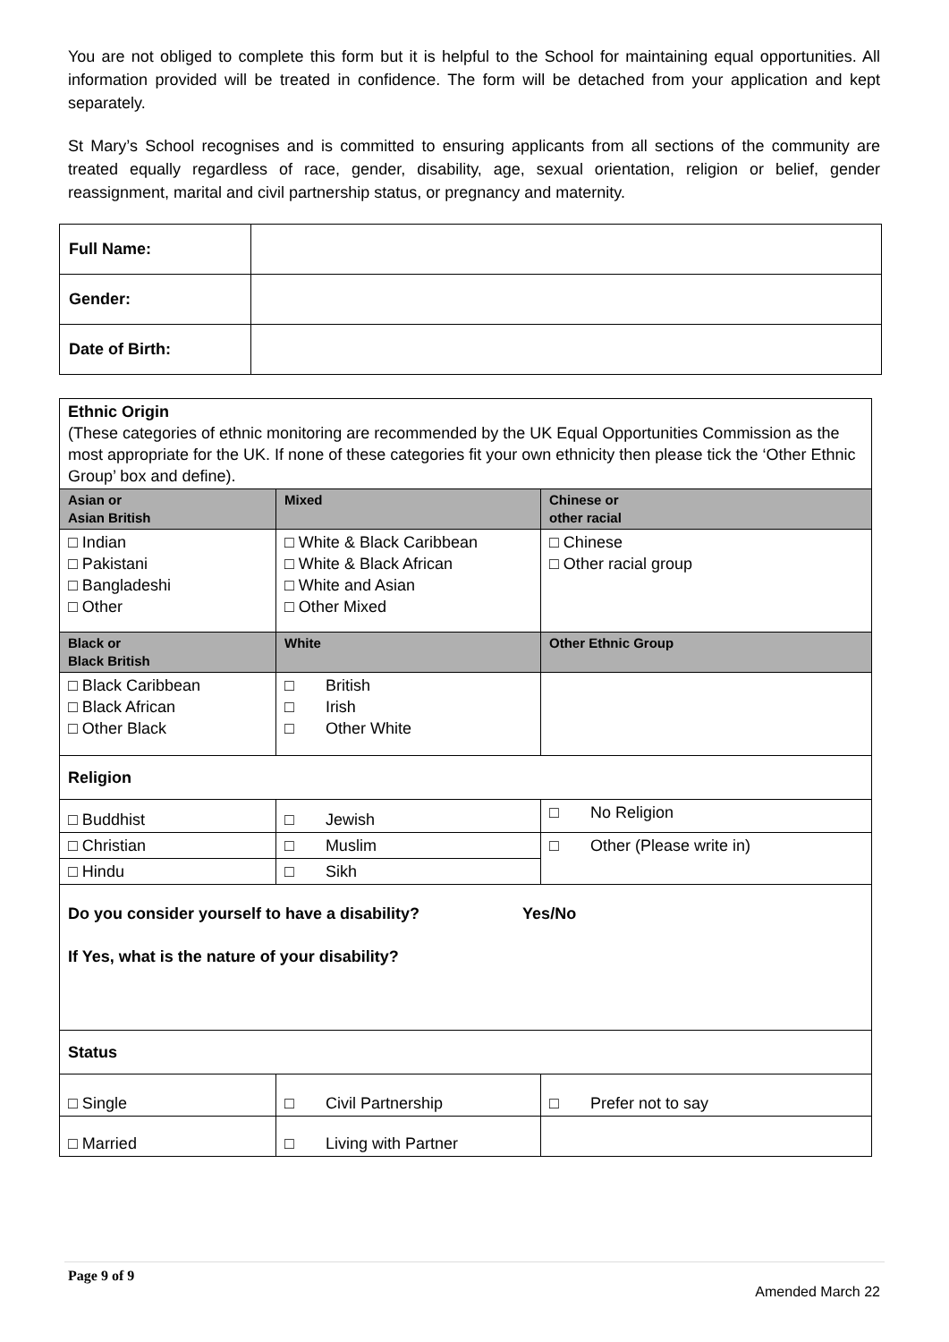You are not obliged to complete this form but it is helpful to the School for maintaining equal opportunities. All information provided will be treated in confidence. The form will be detached from your application and kept separately.
St Mary’s School recognises and is committed to ensuring applicants from all sections of the community are treated equally regardless of race, gender, disability, age, sexual orientation, religion or belief, gender reassignment, marital and civil partnership status, or pregnancy and maternity.
| Full Name: | |
| Gender: | |
| Date of Birth: | |
| Ethnic Origin (These categories of ethnic monitoring are recommended by the UK Equal Opportunities Commission as the most appropriate for the UK. If none of these categories fit your own ethnicity then please tick the ‘Other Ethnic Group’ box and define). | | |
| Asian or Asian British | Mixed | Chinese or other racial |
| □ Indian □ Pakistani □ Bangladeshi □ Other | □ White & Black Caribbean □ White & Black African □ White and Asian □ Other Mixed | □ Chinese □ Other racial group |
| Black or Black British | White | Other Ethnic Group |
| □ Black Caribbean □ Black African □ Other Black | □ British □ Irish □ Other White | |
| Religion | | |
| □ Buddhist | □ Jewish | □ No Religion |
| □ Christian | □ Muslim | □ Other (Please write in) |
| □ Hindu | □ Sikh | |
| Do you consider yourself to have a disability? Yes/No If Yes, what is the nature of your disability? | | |
| Status | | |
| □ Single | □ Civil Partnership | □ Prefer not to say |
| □ Married | □ Living with Partner | |
Page 9 of 9
Amended March 22